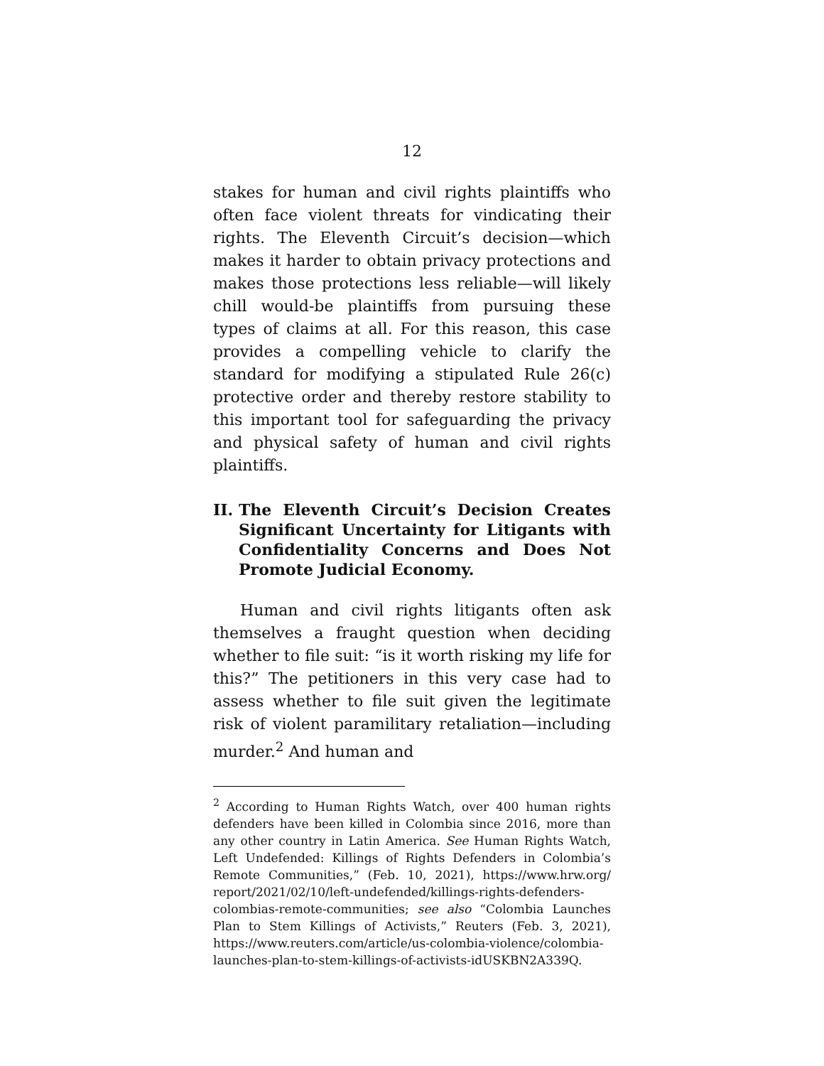12
stakes for human and civil rights plaintiffs who often face violent threats for vindicating their rights. The Eleventh Circuit’s decision—which makes it harder to obtain privacy protections and makes those protections less reliable—will likely chill would-be plaintiffs from pursuing these types of claims at all. For this reason, this case provides a compelling vehicle to clarify the standard for modifying a stipulated Rule 26(c) protective order and thereby restore stability to this important tool for safeguarding the privacy and physical safety of human and civil rights plaintiffs.
II. The Eleventh Circuit’s Decision Creates Significant Uncertainty for Litigants with Confidentiality Concerns and Does Not Promote Judicial Economy.
Human and civil rights litigants often ask themselves a fraught question when deciding whether to file suit: “is it worth risking my life for this?” The petitioners in this very case had to assess whether to file suit given the legitimate risk of violent paramilitary retaliation—including murder.<sup>2</sup> And human and
<sup>2</sup> According to Human Rights Watch, over 400 human rights defenders have been killed in Colombia since 2016, more than any other country in Latin America. See Human Rights Watch, Left Undefended: Killings of Rights Defenders in Colombia’s Remote Communities,” (Feb. 10, 2021), https://www.hrw.org/ report/2021/02/10/left-undefended/killings-rights-defenders-colombias-remote-communities; see also “Colombia Launches Plan to Stem Killings of Activists,” Reuters (Feb. 3, 2021), https://www.reuters.com/article/us-colombia-violence/colombia-launches-plan-to-stem-killings-of-activists-idUSKBN2A339Q.